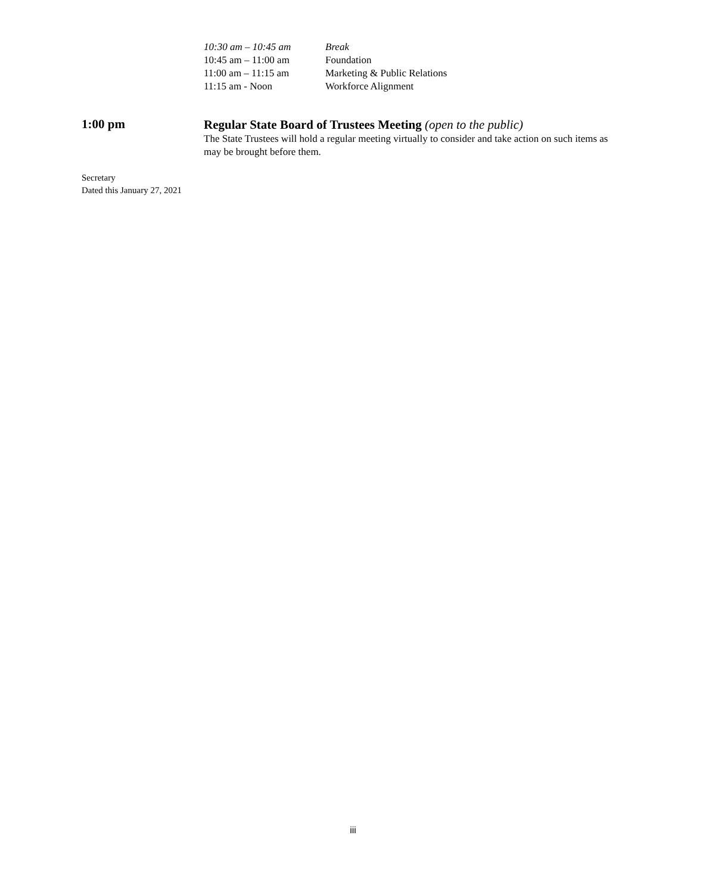| 10:30 am – 10:45 am | Break |
| 10:45 am – 11:00 am | Foundation |
| 11:00 am – 11:15 am | Marketing & Public Relations |
| 11:15 am - Noon | Workforce Alignment |
1:00 pm
Regular State Board of Trustees Meeting (open to the public)
The State Trustees will hold a regular meeting virtually to consider and take action on such items as may be brought before them.
Secretary
Dated this January 27, 2021
iii